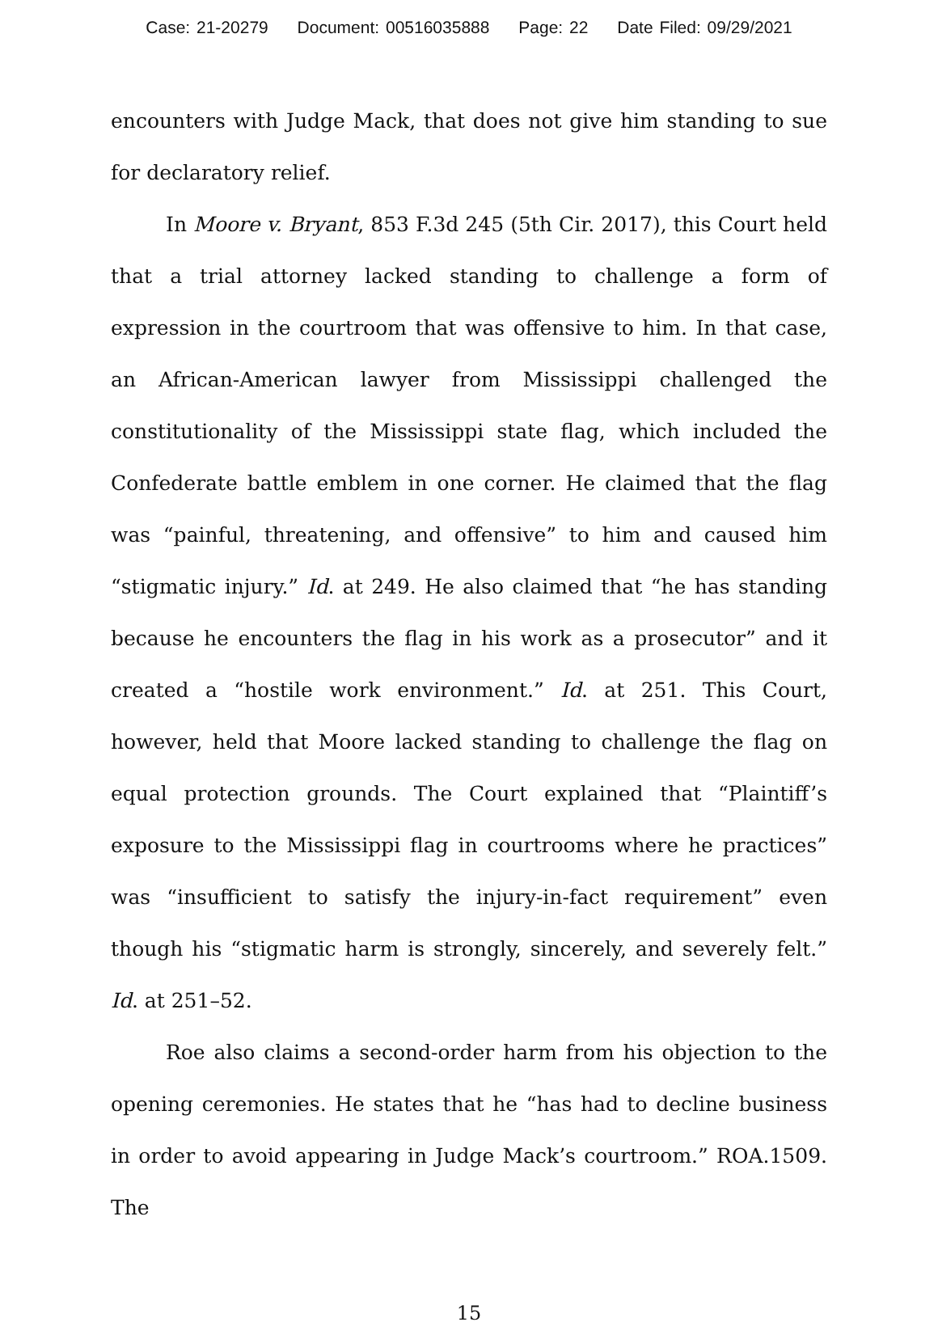Case: 21-20279 Document: 00516035888 Page: 22 Date Filed: 09/29/2021
encounters with Judge Mack, that does not give him standing to sue for declaratory relief.
In Moore v. Bryant, 853 F.3d 245 (5th Cir. 2017), this Court held that a trial attorney lacked standing to challenge a form of expression in the courtroom that was offensive to him. In that case, an African-American lawyer from Mississippi challenged the constitutionality of the Mississippi state flag, which included the Confederate battle emblem in one corner. He claimed that the flag was “painful, threatening, and offensive” to him and caused him “stigmatic injury.” Id. at 249. He also claimed that “he has standing because he encounters the flag in his work as a prosecutor” and it created a “hostile work environment.” Id. at 251. This Court, however, held that Moore lacked standing to challenge the flag on equal protection grounds. The Court explained that “Plaintiff’s exposure to the Mississippi flag in courtrooms where he practices” was “insufficient to satisfy the injury-in-fact requirement” even though his “stigmatic harm is strongly, sincerely, and severely felt.” Id. at 251–52.
Roe also claims a second-order harm from his objection to the opening ceremonies. He states that he “has had to decline business in order to avoid appearing in Judge Mack’s courtroom.” ROA.1509. The
15